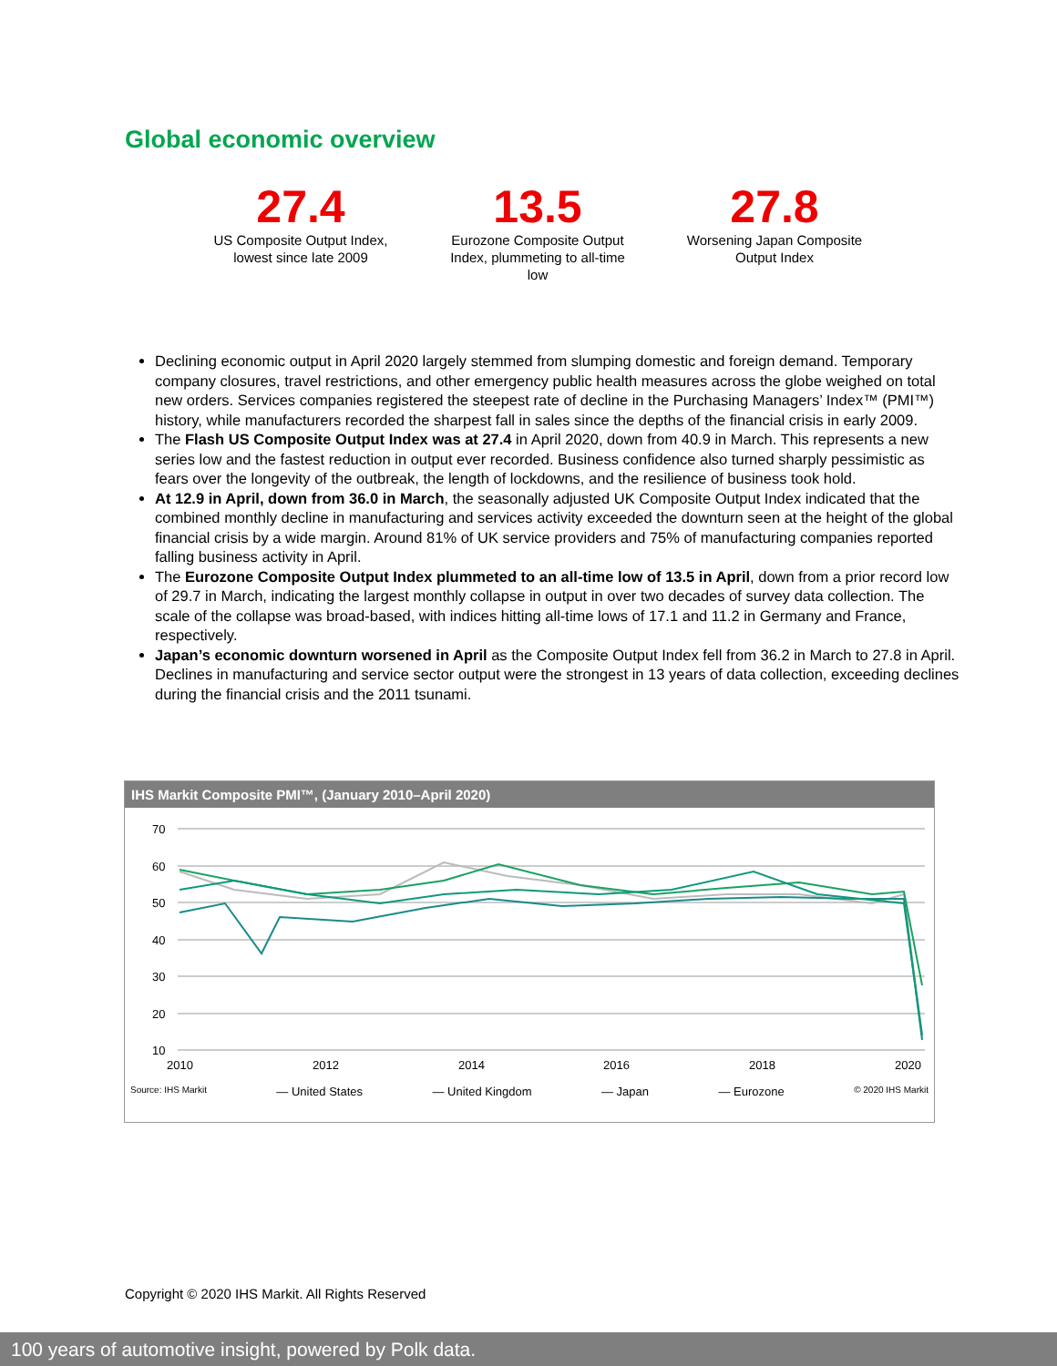Global economic overview
27.4
US Composite Output Index, lowest since late 2009
13.5
Eurozone Composite Output Index, plummeting to all-time low
27.8
Worsening Japan Composite Output Index
Declining economic output in April 2020 largely stemmed from slumping domestic and foreign demand. Temporary company closures, travel restrictions, and other emergency public health measures across the globe weighed on total new orders. Services companies registered the steepest rate of decline in the Purchasing Managers’ Index™ (PMI™) history, while manufacturers recorded the sharpest fall in sales since the depths of the financial crisis in early 2009.
The Flash US Composite Output Index was at 27.4 in April 2020, down from 40.9 in March. This represents a new series low and the fastest reduction in output ever recorded. Business confidence also turned sharply pessimistic as fears over the longevity of the outbreak, the length of lockdowns, and the resilience of business took hold.
At 12.9 in April, down from 36.0 in March, the seasonally adjusted UK Composite Output Index indicated that the combined monthly decline in manufacturing and services activity exceeded the downturn seen at the height of the global financial crisis by a wide margin. Around 81% of UK service providers and 75% of manufacturing companies reported falling business activity in April.
The Eurozone Composite Output Index plummeted to an all-time low of 13.5 in April, down from a prior record low of 29.7 in March, indicating the largest monthly collapse in output in over two decades of survey data collection. The scale of the collapse was broad-based, with indices hitting all-time lows of 17.1 and 11.2 in Germany and France, respectively.
Japan’s economic downturn worsened in April as the Composite Output Index fell from 36.2 in March to 27.8 in April. Declines in manufacturing and service sector output were the strongest in 13 years of data collection, exceeding declines during the financial crisis and the 2011 tsunami.
IHS Markit Composite PMI™, (January 2010–April 2020)
70
60
50
40
30
20
10
2010
2012
2014
2016
2018
2020
Source: IHS Markit — United States — United Kingdom — Japan — Eurozone © 2020 IHS Markit
Copyright © 2020 IHS Markit. All Rights Reserved
100 years of automotive insight, powered by Polk data.